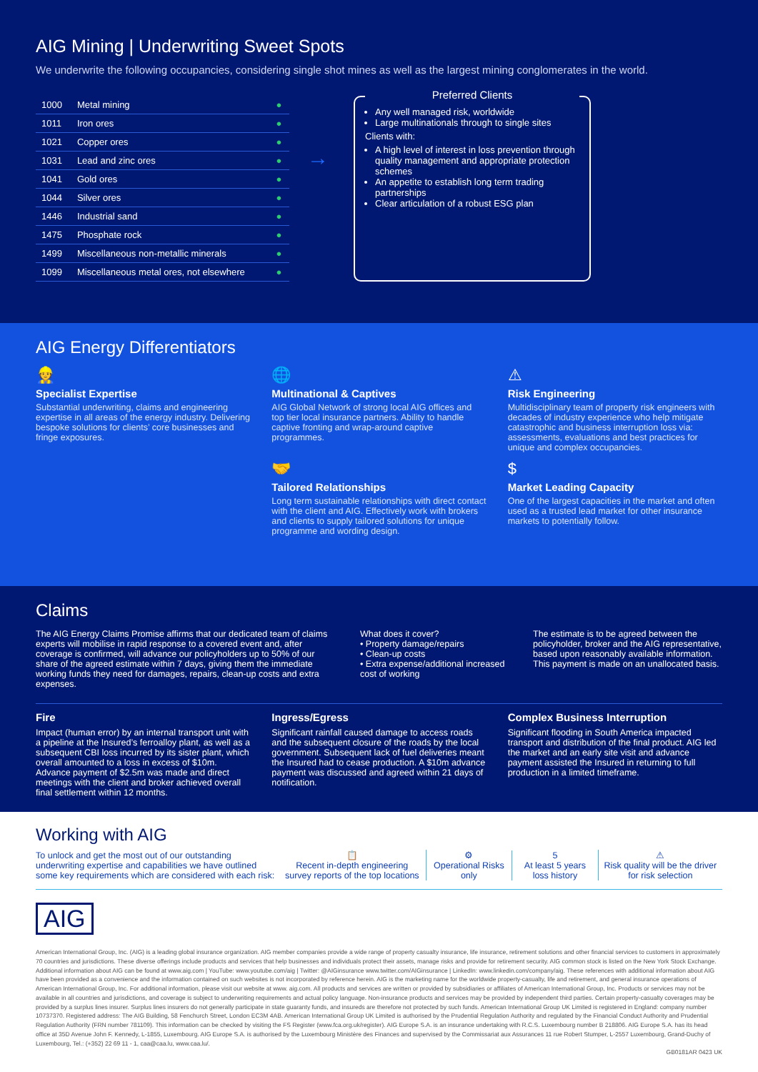AIG Mining | Underwriting Sweet Spots
We underwrite the following occupancies, considering single shot mines as well as the largest mining conglomerates in the world.
| 1000 | Metal mining | ● |
| 1011 | Iron ores | ● |
| 1021 | Copper ores | ● |
| 1031 | Lead and zinc ores | ● |
| 1041 | Gold ores | ● |
| 1044 | Silver ores | ● |
| 1446 | Industrial sand | ● |
| 1475 | Phosphate rock | ● |
| 1499 | Miscellaneous non-metallic minerals | ● |
| 1099 | Miscellaneous metal ores, not elsewhere | ● |
→
Preferred Clients
Any well managed risk, worldwide
Large multinationals through to single sites
Clients with:
A high level of interest in loss prevention through quality management and appropriate protection schemes
An appetite to establish long term trading partnerships
Clear articulation of a robust ESG plan
AIG Energy Differentiators
👷
Specialist Expertise
Substantial underwriting, claims and engineering expertise in all areas of the energy industry. Delivering bespoke solutions for clients’ core businesses and fringe exposures.
🌐
Multinational & Captives
AIG Global Network of strong local AIG offices and top tier local insurance partners. Ability to handle captive fronting and wrap-around captive programmes.
⚠
Risk Engineering
Multidisciplinary team of property risk engineers with decades of industry experience who help mitigate catastrophic and business interruption loss via: assessments, evaluations and best practices for unique and complex occupancies.
🤝
Tailored Relationships
Long term sustainable relationships with direct contact with the client and AIG. Effectively work with brokers and clients to supply tailored solutions for unique programme and wording design.
$
Market Leading Capacity
One of the largest capacities in the market and often used as a trusted lead market for other insurance markets to potentially follow.
Claims
The AIG Energy Claims Promise affirms that our dedicated team of claims experts will mobilise in rapid response to a covered event and, after coverage is confirmed, will advance our policyholders up to 50% of our share of the agreed estimate within 7 days, giving them the immediate working funds they need for damages, repairs, clean-up costs and extra expenses.
What does it cover?
• Property damage/repairs
• Clean-up costs
• Extra expense/additional increased cost of working
The estimate is to be agreed between the policyholder, broker and the AIG representative, based upon reasonably available information. This payment is made on an unallocated basis.
Fire
Impact (human error) by an internal transport unit with a pipeline at the Insured’s ferroalloy plant, as well as a subsequent CBI loss incurred by its sister plant, which overall amounted to a loss in excess of $10m. Advance payment of $2.5m was made and direct meetings with the client and broker achieved overall final settlement within 12 months.
Ingress/Egress
Significant rainfall caused damage to access roads and the subsequent closure of the roads by the local government. Subsequent lack of fuel deliveries meant the Insured had to cease production. A $10m advance payment was discussed and agreed within 21 days of notification.
Complex Business Interruption
Significant flooding in South America impacted transport and distribution of the final product. AIG led the market and an early site visit and advance payment assisted the Insured in returning to full production in a limited timeframe.
Working with AIG
To unlock and get the most out of our outstanding underwriting expertise and capabilities we have outlined some key requirements which are considered with each risk:
📋
Recent in-depth engineering survey reports of the top locations
⚙
Operational Risks only
5
At least 5 years loss history
⚠
Risk quality will be the driver for risk selection
AIG
American International Group, Inc. (AIG) is a leading global insurance organization. AIG member companies provide a wide range of property casualty insurance, life insurance, retirement solutions and other financial services to customers in approximately 70 countries and jurisdictions. These diverse offerings include products and services that help businesses and individuals protect their assets, manage risks and provide for retirement security. AIG common stock is listed on the New York Stock Exchange. Additional information about AIG can be found at www.aig.com | YouTube: www.youtube.com/aig | Twitter: @AIGinsurance www.twitter.com/AIGinsurance | LinkedIn: www.linkedin.com/company/aig. These references with additional information about AIG have been provided as a convenience and the information contained on such websites is not incorporated by reference herein. AIG is the marketing name for the worldwide property-casualty, life and retirement, and general insurance operations of American International Group, Inc. For additional information, please visit our website at www. aig.com. All products and services are written or provided by subsidiaries or affiliates of American International Group, Inc. Products or services may not be available in all countries and jurisdictions, and coverage is subject to underwriting requirements and actual policy language. Non-insurance products and services may be provided by independent third parties. Certain property-casualty coverages may be provided by a surplus lines insurer. Surplus lines insurers do not generally participate in state guaranty funds, and insureds are therefore not protected by such funds. American International Group UK Limited is registered in England: company number 10737370. Registered address: The AIG Building, 58 Fenchurch Street, London EC3M 4AB. American International Group UK Limited is authorised by the Prudential Regulation Authority and regulated by the Financial Conduct Authority and Prudential Regulation Authority (FRN number 781109). This information can be checked by visiting the FS Register (www.fca.org.uk/register). AIG Europe S.A. is an insurance undertaking with R.C.S. Luxembourg number B 218806. AIG Europe S.A. has its head office at 35D Avenue John F. Kennedy, L-1855, Luxembourg. AIG Europe S.A. is authorised by the Luxembourg Ministère des Finances and supervised by the Commissariat aux Assurances 11 rue Robert Stumper, L-2557 Luxembourg, Grand-Duchy of Luxembourg, Tel.: (+352) 22 69 11 - 1, caa@caa.lu, www.caa.lu/.
GB0181AR 0423 UK